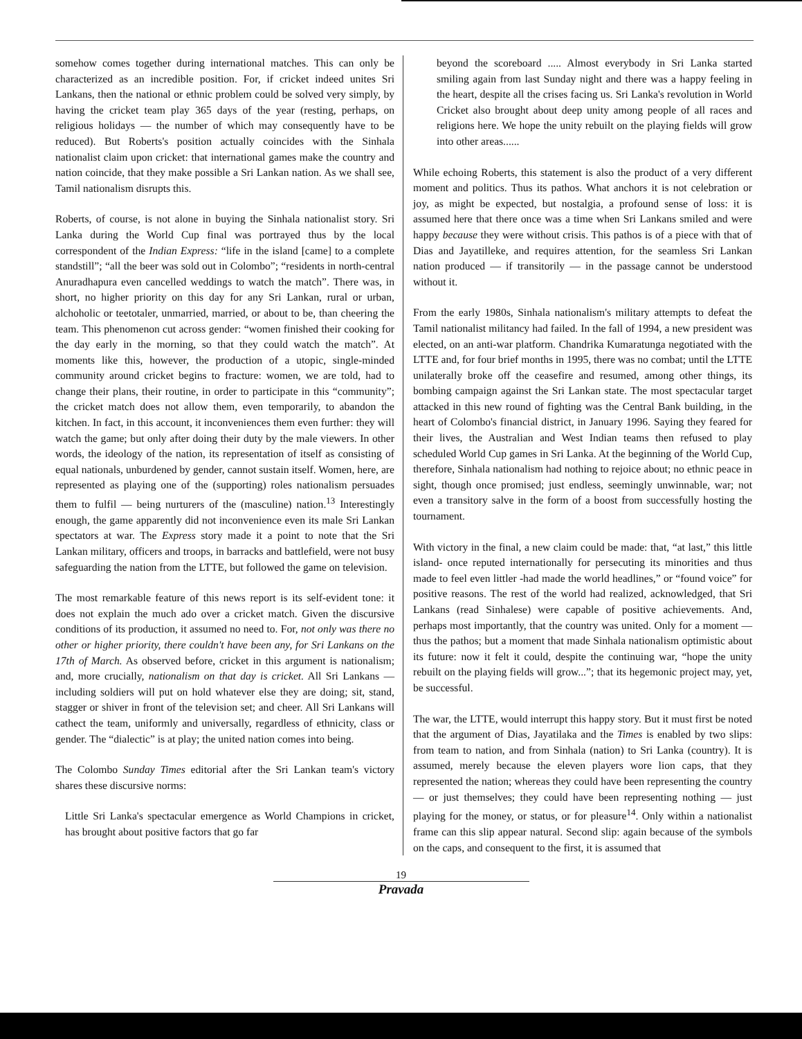somehow comes together during international matches. This can only be characterized as an incredible position. For, if cricket indeed unites Sri Lankans, then the national or ethnic problem could be solved very simply, by having the cricket team play 365 days of the year (resting, perhaps, on religious holidays — the number of which may consequently have to be reduced). But Roberts's position actually coincides with the Sinhala nationalist claim upon cricket: that international games make the country and nation coincide, that they make possible a Sri Lankan nation. As we shall see, Tamil nationalism disrupts this.
Roberts, of course, is not alone in buying the Sinhala nationalist story. Sri Lanka during the World Cup final was portrayed thus by the local correspondent of the Indian Express: “life in the island [came] to a complete standstill”; “all the beer was sold out in Colombo”; “residents in north-central Anuradhapura even cancelled weddings to watch the match”. There was, in short, no higher priority on this day for any Sri Lankan, rural or urban, alchoholic or teetotaler, unmarried, married, or about to be, than cheering the team. This phenomenon cut across gender: “women finished their cooking for the day early in the morning, so that they could watch the match”. At moments like this, however, the production of a utopic, single-minded community around cricket begins to fracture: women, we are told, had to change their plans, their routine, in order to participate in this “community”; the cricket match does not allow them, even temporarily, to abandon the kitchen. In fact, in this account, it inconveniences them even further: they will watch the game; but only after doing their duty by the male viewers. In other words, the ideology of the nation, its representation of itself as consisting of equal nationals, unburdened by gender, cannot sustain itself. Women, here, are represented as playing one of the (supporting) roles nationalism persuades them to fulfil — being nurturers of the (masculine) nation.<sup>13</sup> Interestingly enough, the game apparently did not inconvenience even its male Sri Lankan spectators at war. The Express story made it a point to note that the Sri Lankan military, officers and troops, in barracks and battlefield, were not busy safeguarding the nation from the LTTE, but followed the game on television.
The most remarkable feature of this news report is its self-evident tone: it does not explain the much ado over a cricket match. Given the discursive conditions of its production, it assumed no need to. For, not only was there no other or higher priority, there couldn't have been any, for Sri Lankans on the 17th of March. As observed before, cricket in this argument is nationalism; and, more crucially, nationalism on that day is cricket. All Sri Lankans — including soldiers will put on hold whatever else they are doing; sit, stand, stagger or shiver in front of the television set; and cheer. All Sri Lankans will cathect the team, uniformly and universally, regardless of ethnicity, class or gender. The “dialectic” is at play; the united nation comes into being.
The Colombo Sunday Times editorial after the Sri Lankan team's victory shares these discursive norms:
Little Sri Lanka's spectacular emergence as World Champions in cricket, has brought about positive factors that go far
beyond the scoreboard ..... Almost everybody in Sri Lanka started smiling again from last Sunday night and there was a happy feeling in the heart, despite all the crises facing us. Sri Lanka's revolution in World Cricket also brought about deep unity among people of all races and religions here. We hope the unity rebuilt on the playing fields will grow into other areas......
While echoing Roberts, this statement is also the product of a very different moment and politics. Thus its pathos. What anchors it is not celebration or joy, as might be expected, but nostalgia, a profound sense of loss: it is assumed here that there once was a time when Sri Lankans smiled and were happy because they were without crisis. This pathos is of a piece with that of Dias and Jayatilleke, and requires attention, for the seamless Sri Lankan nation produced — if transitorily — in the passage cannot be understood without it.
From the early 1980s, Sinhala nationalism's military attempts to defeat the Tamil nationalist militancy had failed. In the fall of 1994, a new president was elected, on an anti-war platform. Chandrika Kumaratunga negotiated with the LTTE and, for four brief months in 1995, there was no combat; until the LTTE unilaterally broke off the ceasefire and resumed, among other things, its bombing campaign against the Sri Lankan state. The most spectacular target attacked in this new round of fighting was the Central Bank building, in the heart of Colombo's financial district, in January 1996. Saying they feared for their lives, the Australian and West Indian teams then refused to play scheduled World Cup games in Sri Lanka. At the beginning of the World Cup, therefore, Sinhala nationalism had nothing to rejoice about; no ethnic peace in sight, though once promised; just endless, seemingly unwinnable, war; not even a transitory salve in the form of a boost from successfully hosting the tournament.
With victory in the final, a new claim could be made: that, “at last,” this little island- once reputed internationally for persecuting its minorities and thus made to feel even littler -had made the world headlines,” or “found voice” for positive reasons. The rest of the world had realized, acknowledged, that Sri Lankans (read Sinhalese) were capable of positive achievements. And, perhaps most importantly, that the country was united. Only for a moment — thus the pathos; but a moment that made Sinhala nationalism optimistic about its future: now it felt it could, despite the continuing war, “hope the unity rebuilt on the playing fields will grow...”; that its hegemonic project may, yet, be successful.
The war, the LTTE, would interrupt this happy story. But it must first be noted that the argument of Dias, Jayatilaka and the Times is enabled by two slips: from team to nation, and from Sinhala (nation) to Sri Lanka (country). It is assumed, merely because the eleven players wore lion caps, that they represented the nation; whereas they could have been representing the country — or just themselves; they could have been representing nothing — just playing for the money, or status, or for pleasure<sup>14</sup>. Only within a nationalist frame can this slip appear natural. Second slip: again because of the symbols on the caps, and consequent to the first, it is assumed that
19
Pravada